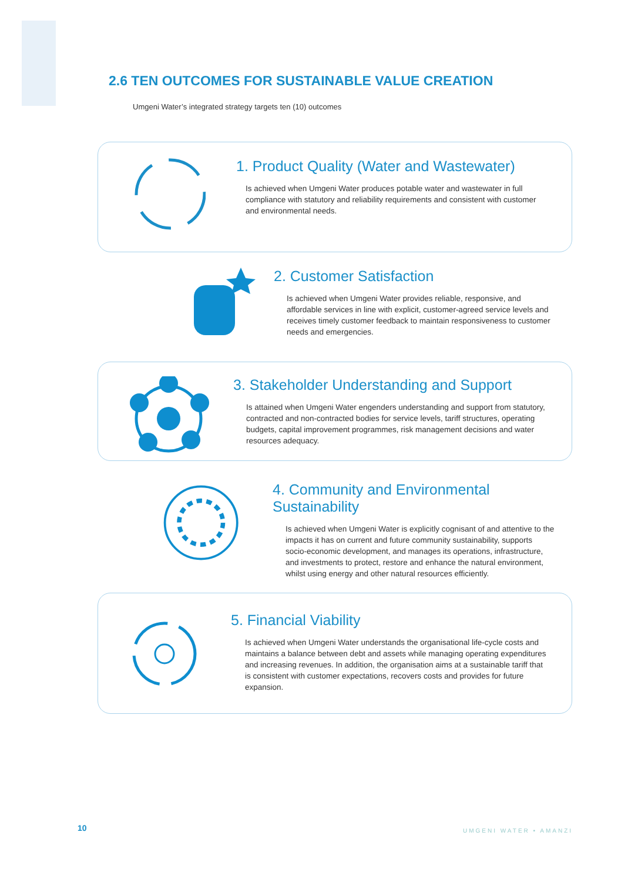2.6 TEN OUTCOMES FOR SUSTAINABLE VALUE CREATION
Umgeni Water’s integrated strategy targets ten (10) outcomes
1. Product Quality (Water and Wastewater)
Is achieved when Umgeni Water produces potable water and wastewater in full compliance with statutory and reliability requirements and consistent with customer and environmental needs.
2. Customer Satisfaction
Is achieved when Umgeni Water provides reliable, responsive, and affordable services in line with explicit, customer-agreed service levels and receives timely customer feedback to maintain responsiveness to customer needs and emergencies.
3. Stakeholder Understanding and Support
Is attained when Umgeni Water engenders understanding and support from statutory, contracted and non-contracted bodies for service levels, tariff structures, operating budgets, capital improvement programmes, risk management decisions and water resources adequacy.
4. Community and Environmental Sustainability
Is achieved when Umgeni Water is explicitly cognisant of and attentive to the impacts it has on current and future community sustainability, supports socio-economic development, and manages its operations, infrastructure, and investments to protect, restore and enhance the natural environment, whilst using energy and other natural resources efficiently.
5. Financial Viability
Is achieved when Umgeni Water understands the organisational life-cycle costs and maintains a balance between debt and assets while managing operating expenditures and increasing revenues. In addition, the organisation aims at a sustainable tariff that is consistent with customer expectations, recovers costs and provides for future expansion.
10 UMGENI WATER • AMANZI